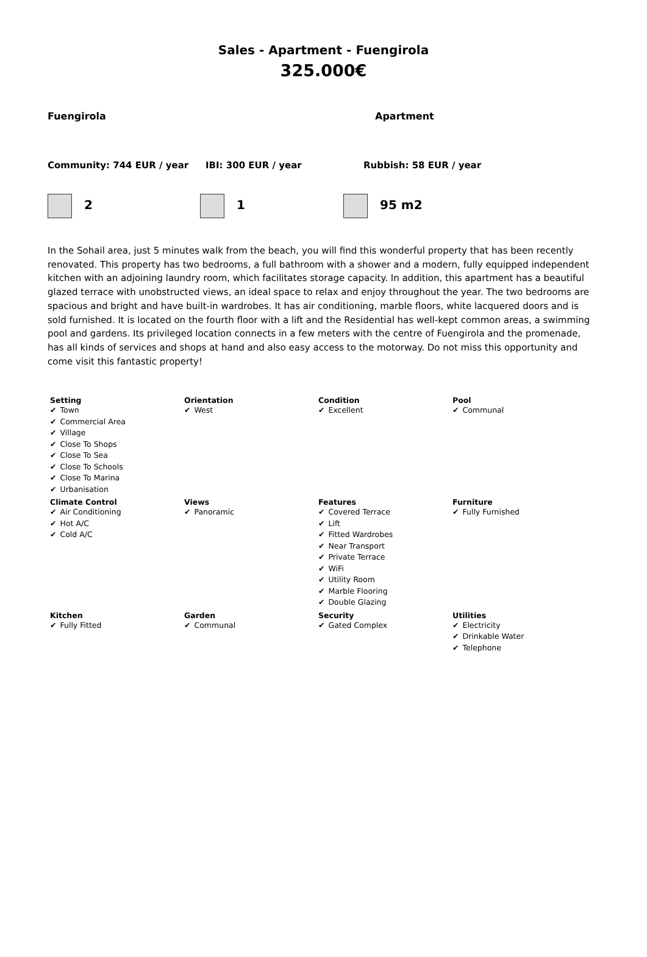Sales - Apartment - Fuengirola
325.000€
Fuengirola Apartment
Community: 744 EUR / year IBI: 300 EUR / year Rubbish: 58 EUR / year
2 1 95 m2
In the Sohail area, just 5 minutes walk from the beach, you will find this wonderful property that has been recently renovated. This property has two bedrooms, a full bathroom with a shower and a modern, fully equipped independent kitchen with an adjoining laundry room, which facilitates storage capacity. In addition, this apartment has a beautiful glazed terrace with unobstructed views, an ideal space to relax and enjoy throughout the year. The two bedrooms are spacious and bright and have built-in wardrobes. It has air conditioning, marble floors, white lacquered doors and is sold furnished. It is located on the fourth floor with a lift and the Residential has well-kept common areas, a swimming pool and gardens. Its privileged location connects in a few meters with the centre of Fuengirola and the promenade, has all kinds of services and shops at hand and also easy access to the motorway. Do not miss this opportunity and come visit this fantastic property!
| Setting ✔ Town ✔ Commercial Area ✔ Village ✔ Close To Shops ✔ Close To Sea ✔ Close To Schools ✔ Close To Marina ✔ Urbanisation | Orientation ✔ West | Condition ✔ Excellent | Pool ✔ Communal |
| Climate Control ✔ Air Conditioning ✔ Hot A/C ✔ Cold A/C | Views ✔ Panoramic | Features ✔ Covered Terrace ✔ Lift ✔ Fitted Wardrobes ✔ Near Transport ✔ Private Terrace ✔ WiFi ✔ Utility Room ✔ Marble Flooring ✔ Double Glazing | Furniture ✔ Fully Furnished |
| Kitchen ✔ Fully Fitted | Garden ✔ Communal | Security ✔ Gated Complex | Utilities ✔ Electricity ✔ Drinkable Water ✔ Telephone |